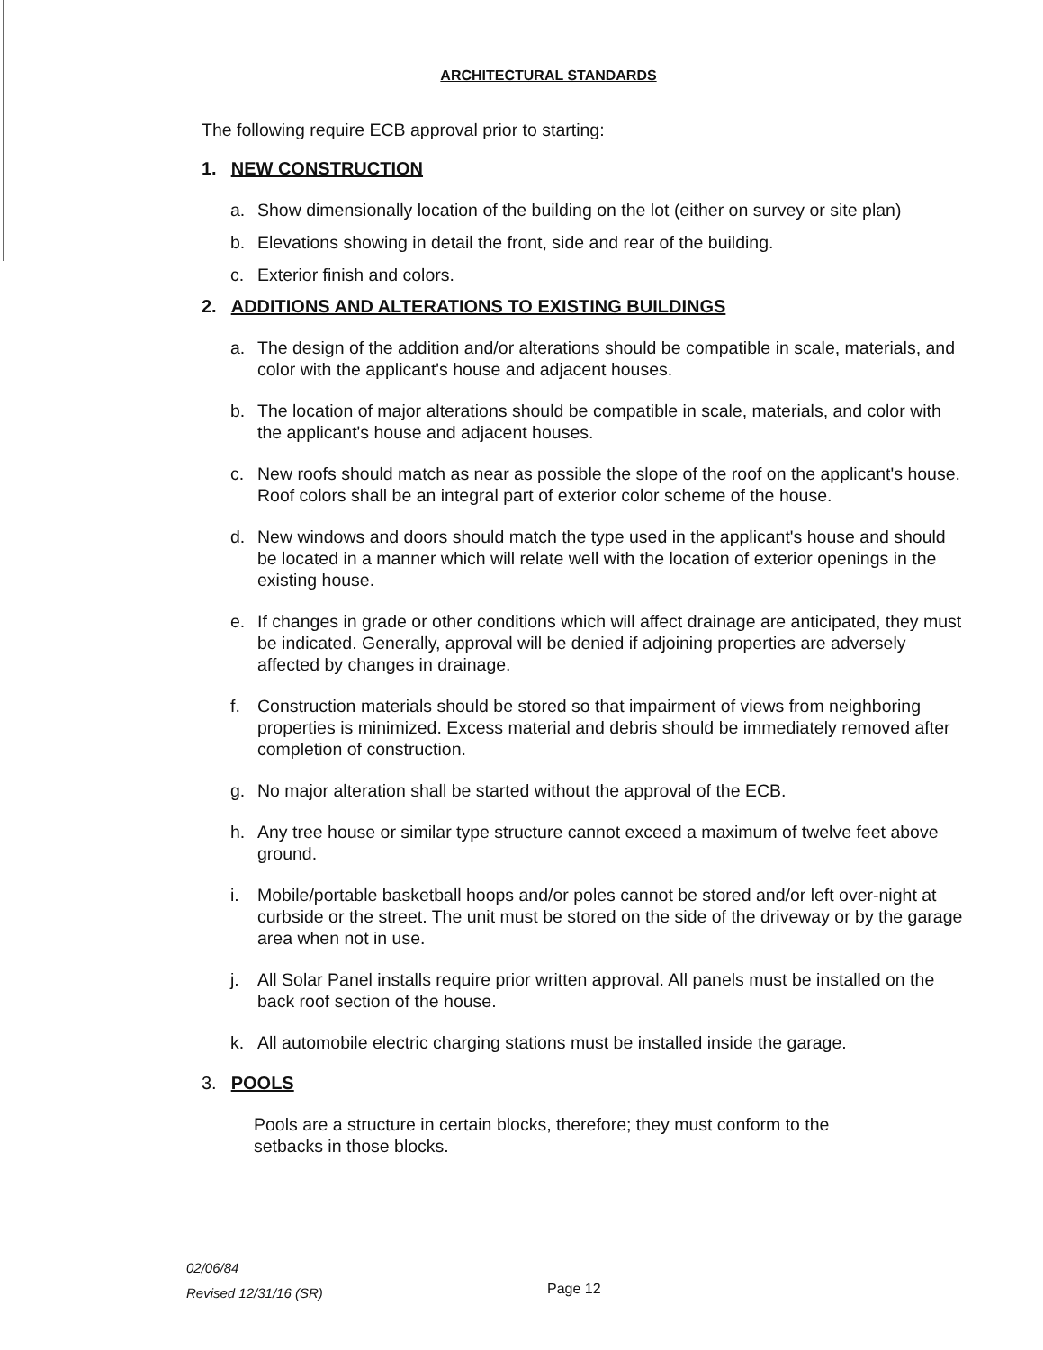ARCHITECTURAL STANDARDS
The following require ECB approval prior to starting:
1. NEW CONSTRUCTION
a. Show dimensionally location of the building on the lot (either on survey or site plan)
b. Elevations showing in detail the front, side and rear of the building.
c. Exterior finish and colors.
2. ADDITIONS AND ALTERATIONS TO EXISTING BUILDINGS
a. The design of the addition and/or alterations should be compatible in scale, materials, and color with the applicant's house and adjacent houses.
b. The location of major alterations should be compatible in scale, materials, and color with the applicant's house and adjacent houses.
c. New roofs should match as near as possible the slope of the roof on the applicant's house. Roof colors shall be an integral part of exterior color scheme of the house.
d. New windows and doors should match the type used in the applicant's house and should be located in a manner which will relate well with the location of exterior openings in the existing house.
e. If changes in grade or other conditions which will affect drainage are anticipated, they must be indicated. Generally, approval will be denied if adjoining properties are adversely affected by changes in drainage.
f. Construction materials should be stored so that impairment of views from neighboring properties is minimized. Excess material and debris should be immediately removed after completion of construction.
g. No major alteration shall be started without the approval of the ECB.
h. Any tree house or similar type structure cannot exceed a maximum of twelve feet above ground.
i. Mobile/portable basketball hoops and/or poles cannot be stored and/or left over-night at curbside or the street. The unit must be stored on the side of the driveway or by the garage area when not in use.
j. All Solar Panel installs require prior written approval. All panels must be installed on the back roof section of the house.
k. All automobile electric charging stations must be installed inside the garage.
3. POOLS
Pools are a structure in certain blocks, therefore; they must conform to the setbacks in those blocks.
02/06/84
Revised 12/31/16 (SR)
Page 12